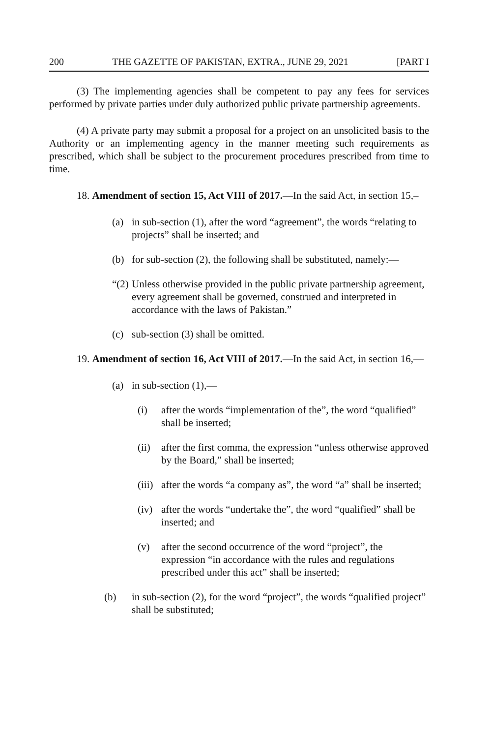200 THE GAZETTE OF PAKISTAN, EXTRA., JUNE 29, 2021 [PART I
(3) The implementing agencies shall be competent to pay any fees for services performed by private parties under duly authorized public private partnership agreements.
(4) A private party may submit a proposal for a project on an unsolicited basis to the Authority or an implementing agency in the manner meeting such requirements as prescribed, which shall be subject to the procurement procedures prescribed from time to time.
18. Amendment of section 15, Act VIII of 2017.—In the said Act, in section 15,–
(a) in sub-section (1), after the word “agreement”, the words “relating to projects” shall be inserted; and
(b) for sub-section (2), the following shall be substituted, namely:—
“(2) Unless otherwise provided in the public private partnership agreement, every agreement shall be governed, construed and interpreted in accordance with the laws of Pakistan.”
(c) sub-section (3) shall be omitted.
19. Amendment of section 16, Act VIII of 2017.—In the said Act, in section 16,—
(a) in sub-section (1),—
(i) after the words “implementation of the”, the word “qualified” shall be inserted;
(ii) after the first comma, the expression “unless otherwise approved by the Board,” shall be inserted;
(iii) after the words “a company as”, the word “a” shall be inserted;
(iv) after the words “undertake the”, the word “qualified” shall be inserted; and
(v) after the second occurrence of the word “project”, the expression “in accordance with the rules and regulations prescribed under this act” shall be inserted;
(b) in sub-section (2), for the word “project”, the words “qualified project” shall be substituted;